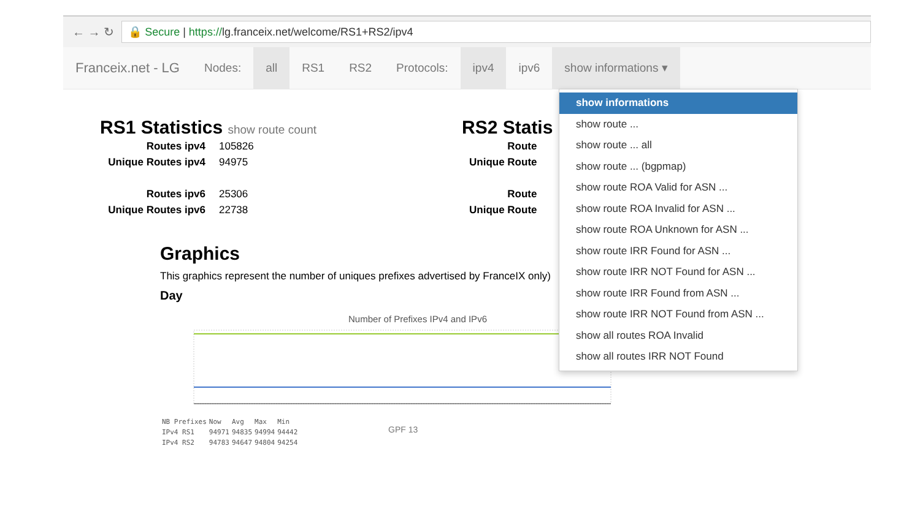← → ↻
🔒 Secure | https://lg.franceix.net/welcome/RS1+RS2/ipv4
Franceix.net - LG
Nodes: all RS1 RS2 Protocols: ipv4 ipv6 show informations ▾
RS1 Statistics show route count
| Routes ipv4 | 105826 |
| Unique Routes ipv4 | 94975 |
| Routes ipv6 | 25306 |
| Unique Routes ipv6 | 22738 |
RS2 Statis
| Route |
| Unique Route |
| Route |
| Unique Route |
Graphics
This graphics represent the number of uniques prefixes advertised by FranceIX only)
Day
Number of Prefixes IPv4 and IPv6
| NB Prefixes | Now | Avg | Max | Min |
| IPv4 RS1 | 94971 | 94835 | 94994 | 94442 |
| IPv4 RS2 | 94783 | 94647 | 94804 | 94254 |
show informations
show route ...
show route ... all
show route ... (bgpmap)
show route ROA Valid for ASN ...
show route ROA Invalid for ASN ...
show route ROA Unknown for ASN ...
show route IRR Found for ASN ...
show route IRR NOT Found for ASN ...
show route IRR Found from ASN ...
show route IRR NOT Found from ASN ...
show all routes ROA Invalid
show all routes IRR NOT Found
GPF 13